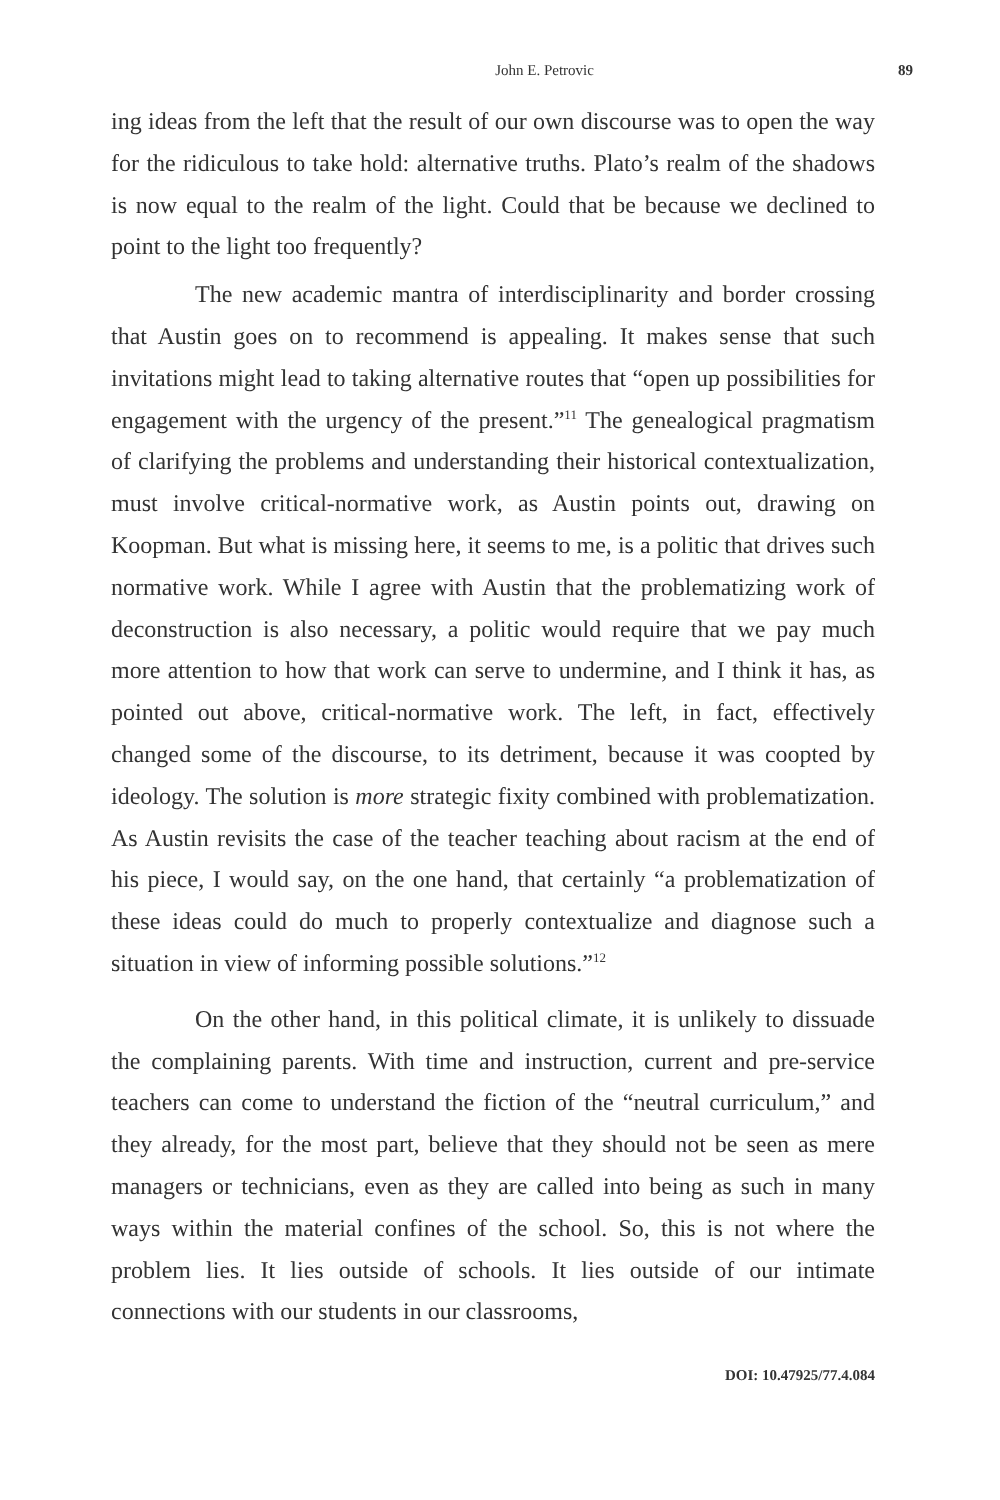John E. Petrovic 89
ing ideas from the left that the result of our own discourse was to open the way for the ridiculous to take hold: alternative truths. Plato’s realm of the shadows is now equal to the realm of the light. Could that be because we declined to point to the light too frequently?
The new academic mantra of interdisciplinarity and border crossing that Austin goes on to recommend is appealing. It makes sense that such invitations might lead to taking alternative routes that “open up possibilities for engagement with the urgency of the present.”<sup>11</sup> The genealogical pragmatism of clarifying the problems and understanding their historical contextualization, must involve critical-normative work, as Austin points out, drawing on Koopman. But what is missing here, it seems to me, is a politic that drives such normative work. While I agree with Austin that the problematizing work of deconstruction is also necessary, a politic would require that we pay much more attention to how that work can serve to undermine, and I think it has, as pointed out above, critical-normative work. The left, in fact, effectively changed some of the discourse, to its detriment, because it was coopted by ideology. The solution is more strategic fixity combined with problematization. As Austin revisits the case of the teacher teaching about racism at the end of his piece, I would say, on the one hand, that certainly “a problematization of these ideas could do much to properly contextualize and diagnose such a situation in view of informing possible solutions.”<sup>12</sup>
On the other hand, in this political climate, it is unlikely to dissuade the complaining parents. With time and instruction, current and pre-service teachers can come to understand the fiction of the “neutral curriculum,” and they already, for the most part, believe that they should not be seen as mere managers or technicians, even as they are called into being as such in many ways within the material confines of the school. So, this is not where the problem lies. It lies outside of schools. It lies outside of our intimate connections with our students in our classrooms,
DOI: 10.47925/77.4.084